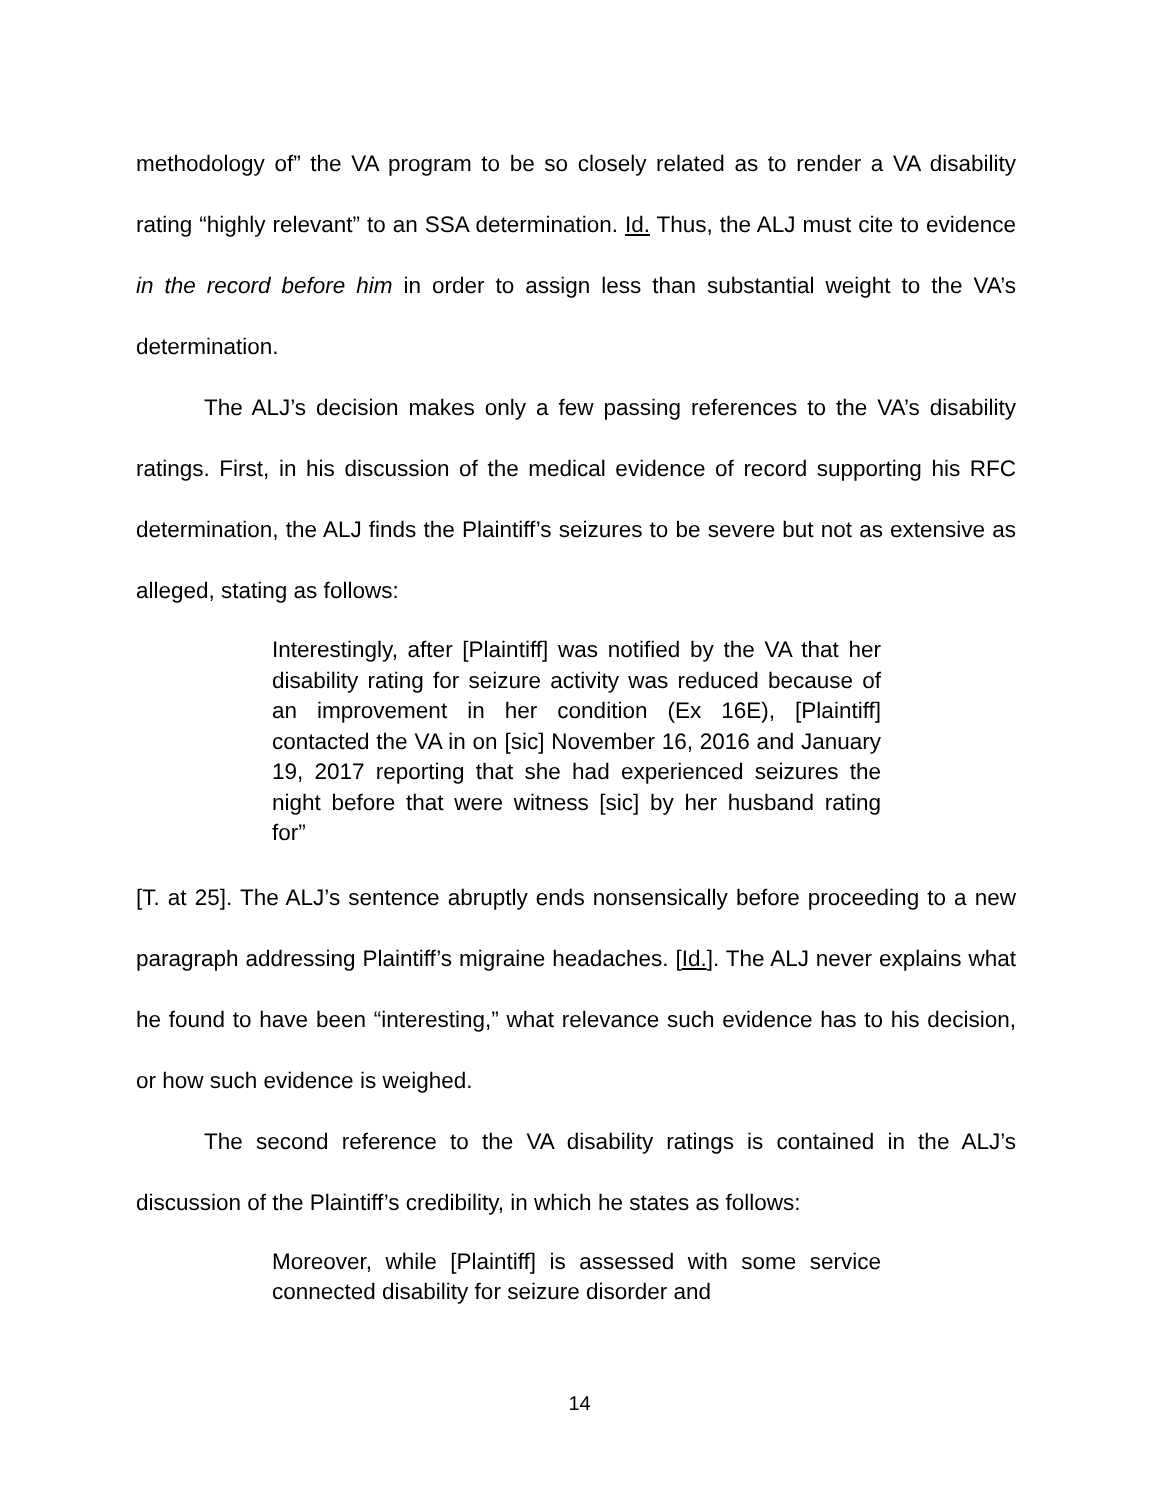methodology of” the VA program to be so closely related as to render a VA disability rating “highly relevant” to an SSA determination. Id. Thus, the ALJ must cite to evidence in the record before him in order to assign less than substantial weight to the VA’s determination.
The ALJ’s decision makes only a few passing references to the VA’s disability ratings. First, in his discussion of the medical evidence of record supporting his RFC determination, the ALJ finds the Plaintiff’s seizures to be severe but not as extensive as alleged, stating as follows:
Interestingly, after [Plaintiff] was notified by the VA that her disability rating for seizure activity was reduced because of an improvement in her condition (Ex 16E), [Plaintiff] contacted the VA in on [sic] November 16, 2016 and January 19, 2017 reporting that she had experienced seizures the night before that were witness [sic] by her husband rating for”
[T. at 25]. The ALJ’s sentence abruptly ends nonsensically before proceeding to a new paragraph addressing Plaintiff’s migraine headaches. [Id.]. The ALJ never explains what he found to have been “interesting,” what relevance such evidence has to his decision, or how such evidence is weighed.
The second reference to the VA disability ratings is contained in the ALJ’s discussion of the Plaintiff’s credibility, in which he states as follows:
Moreover, while [Plaintiff] is assessed with some service connected disability for seizure disorder and
14